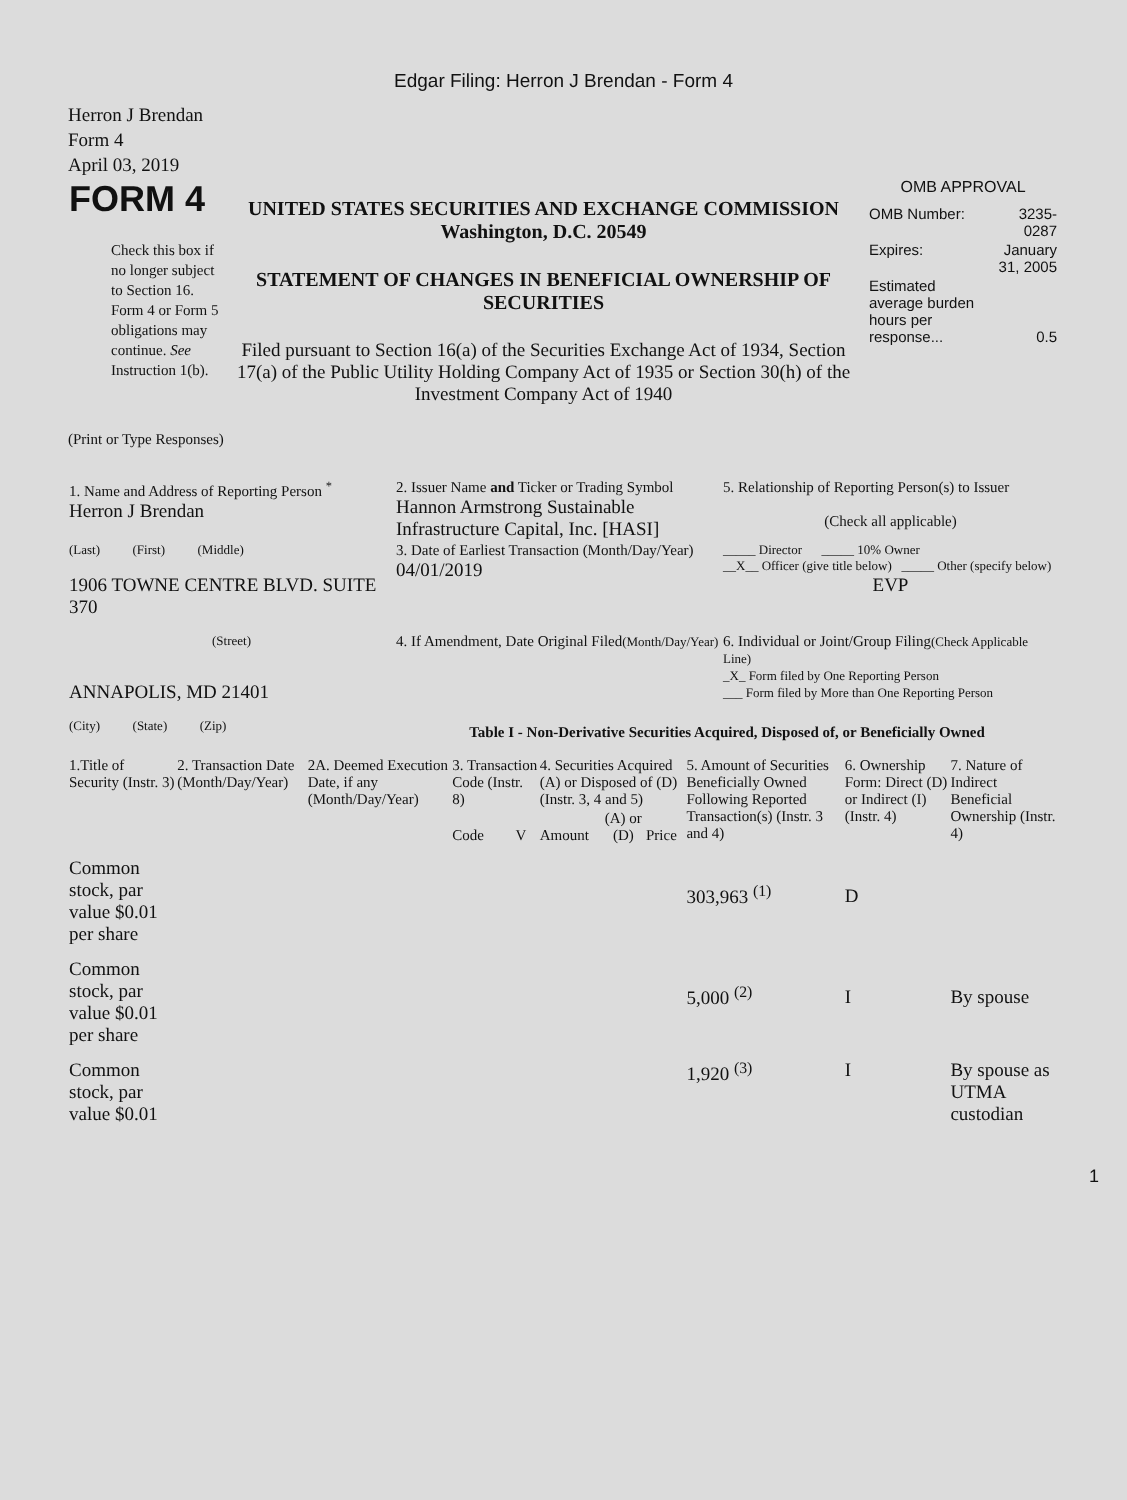Edgar Filing: Herron J Brendan - Form 4
Herron J Brendan
Form 4
April 03, 2019
| FORM 4 Check this box if no longer subject to Section 16. Form 4 or Form 5 obligations may continue. See Instruction 1(b). | UNITED STATES SECURITIES AND EXCHANGE COMMISSION Washington, D.C. 20549 STATEMENT OF CHANGES IN BENEFICIAL OWNERSHIP OF SECURITIES Filed pursuant to Section 16(a) of the Securities Exchange Act of 1934, Section 17(a) of the Public Utility Holding Company Act of 1935 or Section 30(h) of the Investment Company Act of 1940 | OMB APPROVAL / OMB Number: / 3235-0287 / / Expires: / January 31, 2005 / / Estimated average burden hours per response... / 0.5 / |
(Print or Type Responses)
| 1. Name and Address of Reporting Person <sup>*</sup> Herron J Brendan | 2. Issuer Name and Ticker or Trading Symbol Hannon Armstrong Sustainable Infrastructure Capital, Inc. [HASI] | 5. Relationship of Reporting Person(s) to Issuer (Check all applicable) |
| (Last) (First) (Middle) 1906 TOWNE CENTRE BLVD. SUITE 370 | 3. Date of Earliest Transaction (Month/Day/Year) 04/01/2019 | _____ Director _____ 10% Owner __X__ Officer (give title below) _____ Other (specify below) EVP |
| (Street) ANNAPOLIS, MD 21401 | 4. If Amendment, Date Original Filed (Month/Day/Year) | 6. Individual or Joint/Group Filing (Check Applicable Line) _X_ Form filed by One Reporting Person ___ Form filed by More than One Reporting Person |
| (City) (State) (Zip) | Table I - Non-Derivative Securities Acquired, Disposed of, or Beneficially Owned | |
| 1.Title of Security (Instr. 3) | 2. Transaction Date (Month/Day/Year) | 2A. Deemed Execution Date, if any (Month/Day/Year) | 3. Transaction Code (Instr. 8) | | 4. Securities Acquired (A) or Disposed of (D) (Instr. 3, 4 and 5) | | | 5. Amount of Securities Beneficially Owned Following Reported Transaction(s) (Instr. 3 and 4) | 6. Ownership Form: Direct (D) or Indirect (I) (Instr. 4) | 7. Nature of Indirect Beneficial Ownership (Instr. 4) |
| --- | --- | --- | --- | --- | --- | --- | --- | --- | --- | --- |
| | | | Code | V | Amount | (A) or (D) | Price | | | |
| Common stock, par value $0.01 per share | | | | | | | | 303,963 <sup>(1)</sup> | D | |
| Common stock, par value $0.01 per share | | | | | | | | 5,000 <sup>(2)</sup> | I | By spouse |
| Common stock, par value $0.01 | | | | | | | | 1,920 <sup>(3)</sup> | I | By spouse as UTMA custodian |
1